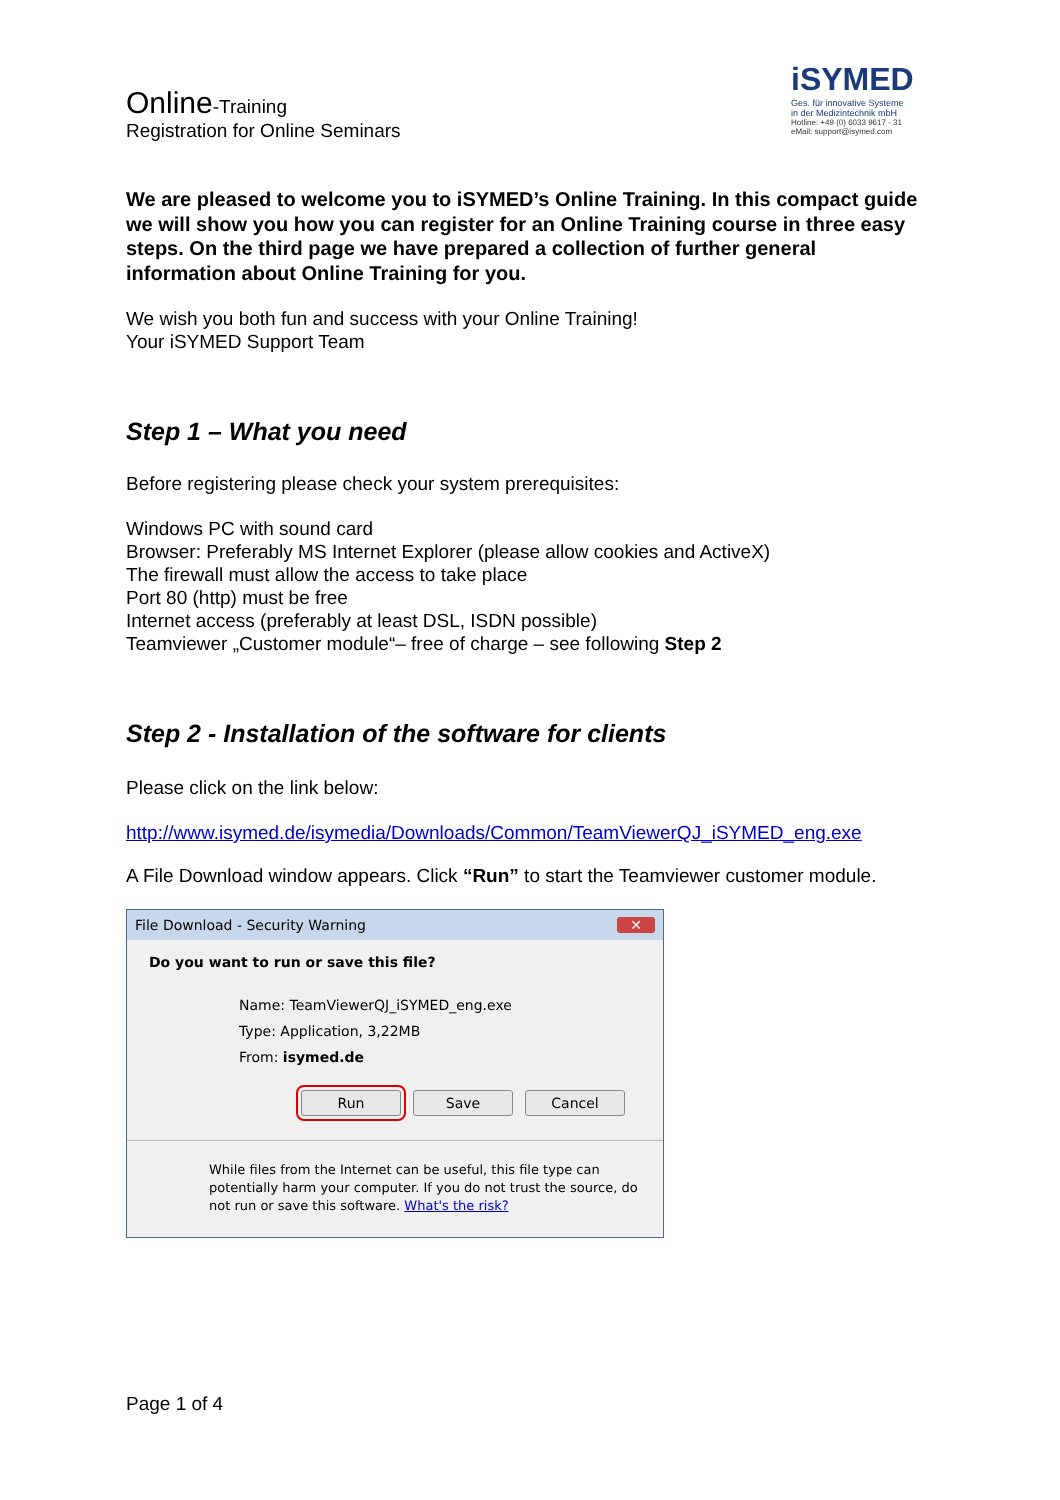Online-Training
Registration for Online Seminars
iSYMED
Ges. für innovative Systeme
in der Medizintechnik mbH
Hotline: +49 (0) 6033 9617 - 31
eMail: support@isymed.com
We are pleased to welcome you to iSYMED’s Online Training. In this compact guide we will show you how you can register for an Online Training course in three easy steps. On the third page we have prepared a collection of further general information about Online Training for you.
We wish you both fun and success with your Online Training!
Your iSYMED Support Team
Step 1 – What you need
Before registering please check your system prerequisites:
Windows PC with sound card
Browser: Preferably MS Internet Explorer (please allow cookies and ActiveX)
The firewall must allow the access to take place
Port 80 (http) must be free
Internet access (preferably at least DSL, ISDN possible)
Teamviewer „Customer module“– free of charge – see following Step 2
Step 2 - Installation of the software for clients
Please click on the link below:
http://www.isymed.de/isymedia/Downloads/Common/TeamViewerQJ_iSYMED_eng.exe
A File Download window appears. Click “Run” to start the Teamviewer customer module.
File Download - Security Warning ✕
Do you want to run or save this file?
Name: TeamViewerQJ_iSYMED_eng.exe
Type: Application, 3,22MB
From: isymed.de
Run Save Cancel
While files from the Internet can be useful, this file type can potentially harm your computer. If you do not trust the source, do not run or save this software. What's the risk?
Page 1 of 4